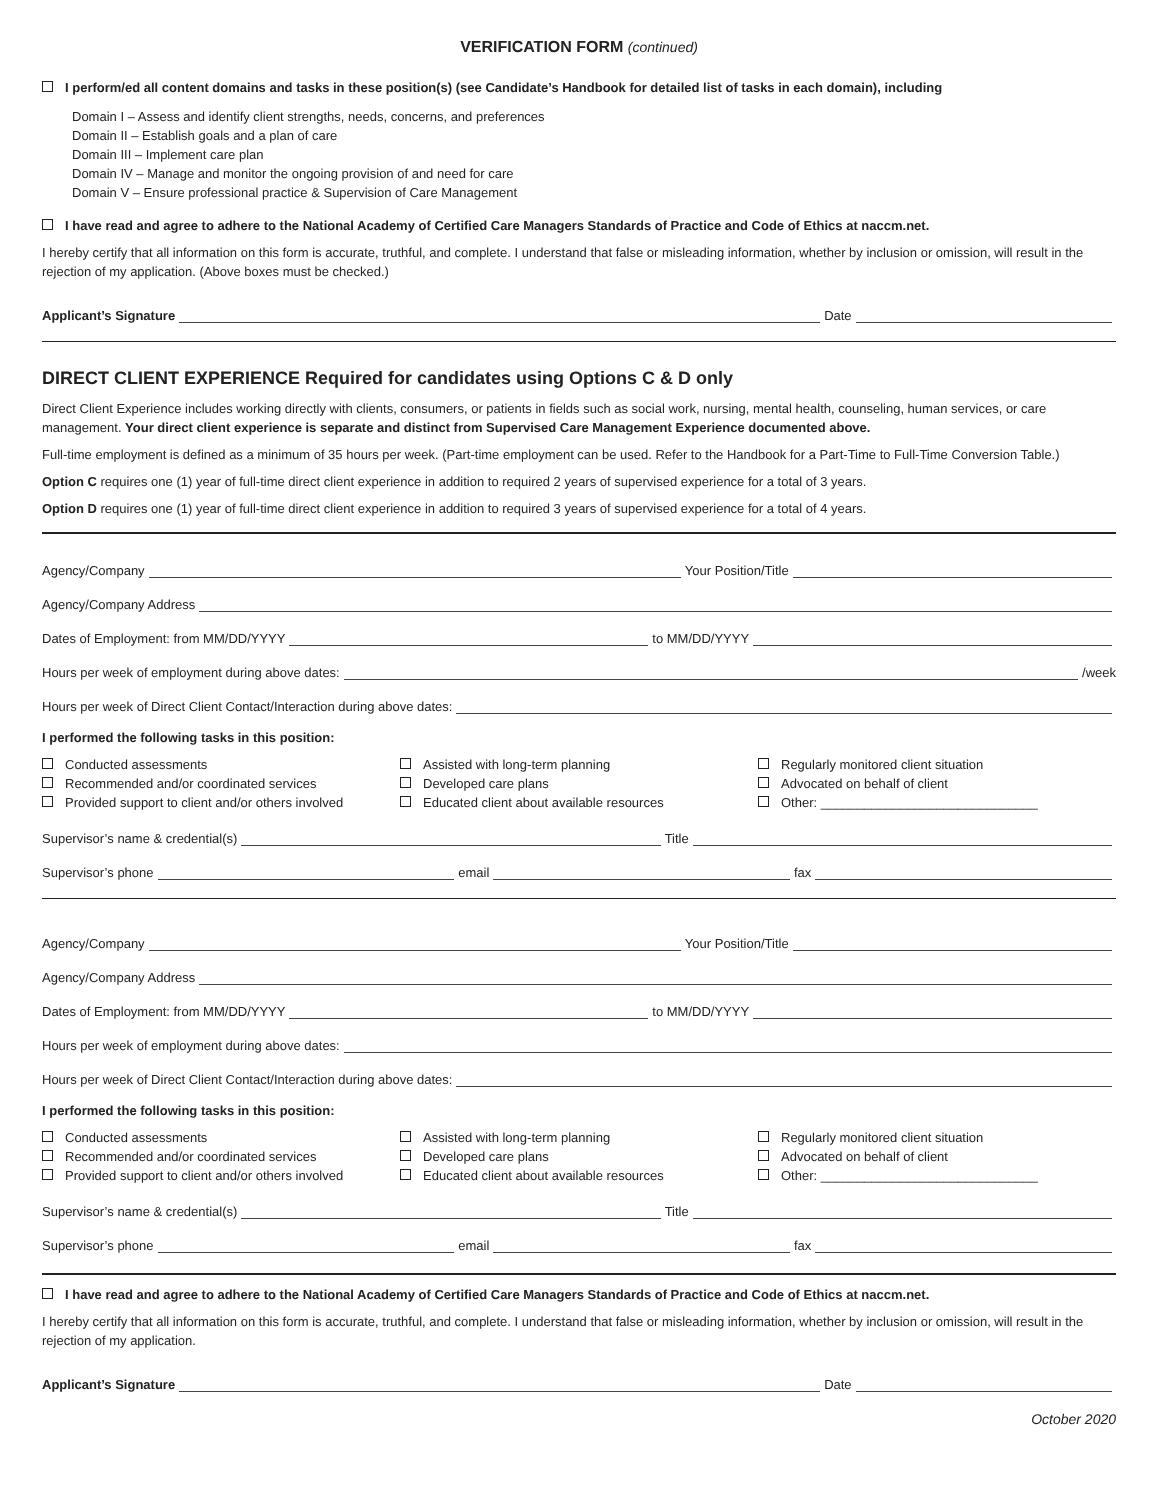VERIFICATION FORM (continued)
I perform/ed all content domains and tasks in these position(s) (see Candidate’s Handbook for detailed list of tasks in each domain), including
Domain I – Assess and identify client strengths, needs, concerns, and preferences
Domain II – Establish goals and a plan of care
Domain III – Implement care plan
Domain IV – Manage and monitor the ongoing provision of and need for care
Domain V – Ensure professional practice & Supervision of Care Management
I have read and agree to adhere to the National Academy of Certified Care Managers Standards of Practice and Code of Ethics at naccm.net.
I hereby certify that all information on this form is accurate, truthful, and complete. I understand that false or misleading information, whether by inclusion or omission, will result in the rejection of my application. (Above boxes must be checked.)
Applicant’s Signature Date
DIRECT CLIENT EXPERIENCE Required for candidates using Options C & D only
Direct Client Experience includes working directly with clients, consumers, or patients in fields such as social work, nursing, mental health, counseling, human services, or care management. Your direct client experience is separate and distinct from Supervised Care Management Experience documented above.
Full-time employment is defined as a minimum of 35 hours per week. (Part-time employment can be used. Refer to the Handbook for a Part-Time to Full-Time Conversion Table.)
Option C requires one (1) year of full-time direct client experience in addition to required 2 years of supervised experience for a total of 3 years.
Option D requires one (1) year of full-time direct client experience in addition to required 3 years of supervised experience for a total of 4 years.
Agency/Company Your Position/Title
Agency/Company Address
Dates of Employment: from MM/DD/YYYY to MM/DD/YYYY
Hours per week of employment during above dates: /week
Hours per week of Direct Client Contact/Interaction during above dates:
I performed the following tasks in this position:
Conducted assessments
Recommended and/or coordinated services
Provided support to client and/or others involved
Assisted with long-term planning
Developed care plans
Educated client about available resources
Regularly monitored client situation
Advocated on behalf of client
Other: ______________________________
Supervisor’s name & credential(s) Title
Supervisor’s phone email fax
Agency/Company Your Position/Title
Agency/Company Address
Dates of Employment: from MM/DD/YYYY to MM/DD/YYYY
Hours per week of employment during above dates:
Hours per week of Direct Client Contact/Interaction during above dates:
I performed the following tasks in this position:
Conducted assessments
Recommended and/or coordinated services
Provided support to client and/or others involved
Assisted with long-term planning
Developed care plans
Educated client about available resources
Regularly monitored client situation
Advocated on behalf of client
Other: ______________________________
Supervisor’s name & credential(s) Title
Supervisor’s phone email fax
I have read and agree to adhere to the National Academy of Certified Care Managers Standards of Practice and Code of Ethics at naccm.net.
I hereby certify that all information on this form is accurate, truthful, and complete. I understand that false or misleading information, whether by inclusion or omission, will result in the rejection of my application.
Applicant’s Signature Date
October 2020